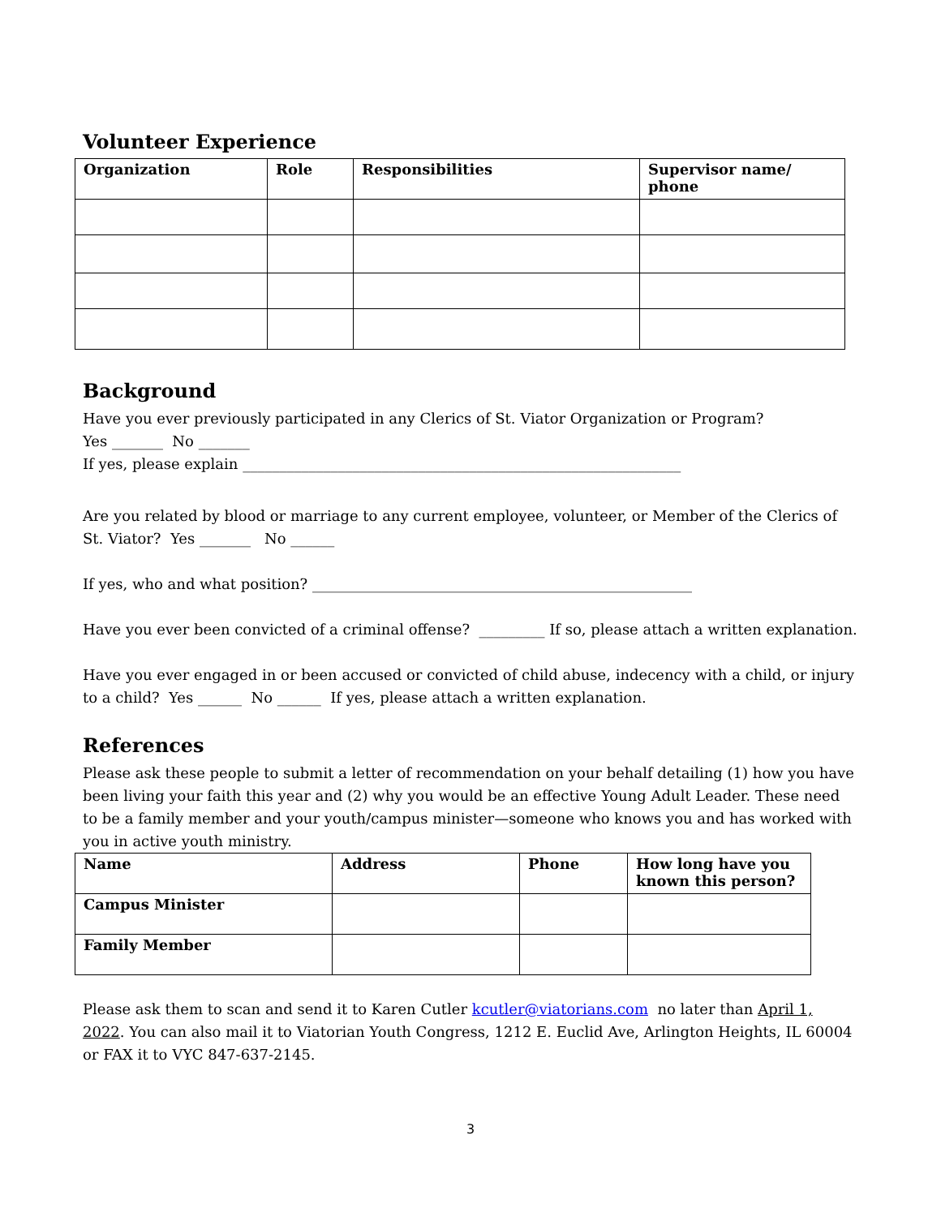Volunteer Experience
| Organization | Role | Responsibilities | Supervisor name/ phone |
| --- | --- | --- | --- |
Background
Have you ever previously participated in any Clerics of St. Viator Organization or Program?
Yes _______ No _______
If yes, please explain ____________________________________________________________
Are you related by blood or marriage to any current employee, volunteer, or Member of the Clerics of St. Viator? Yes _______ No ______
If yes, who and what position? ____________________________________________________
Have you ever been convicted of a criminal offense? _________ If so, please attach a written explanation.
Have you ever engaged in or been accused or convicted of child abuse, indecency with a child, or injury to a child? Yes ______ No ______ If yes, please attach a written explanation.
References
Please ask these people to submit a letter of recommendation on your behalf detailing (1) how you have been living your faith this year and (2) why you would be an effective Young Adult Leader. These need to be a family member and your youth/campus minister—someone who knows you and has worked with you in active youth ministry.
| Name | Address | Phone | How long have you known this person? |
| --- | --- | --- | --- |
| Campus Minister | | | |
| Family Member | | | |
Please ask them to scan and send it to Karen Cutler kcutler@viatorians.com no later than April 1, 2022. You can also mail it to Viatorian Youth Congress, 1212 E. Euclid Ave, Arlington Heights, IL 60004 or FAX it to VYC 847-637-2145.
3